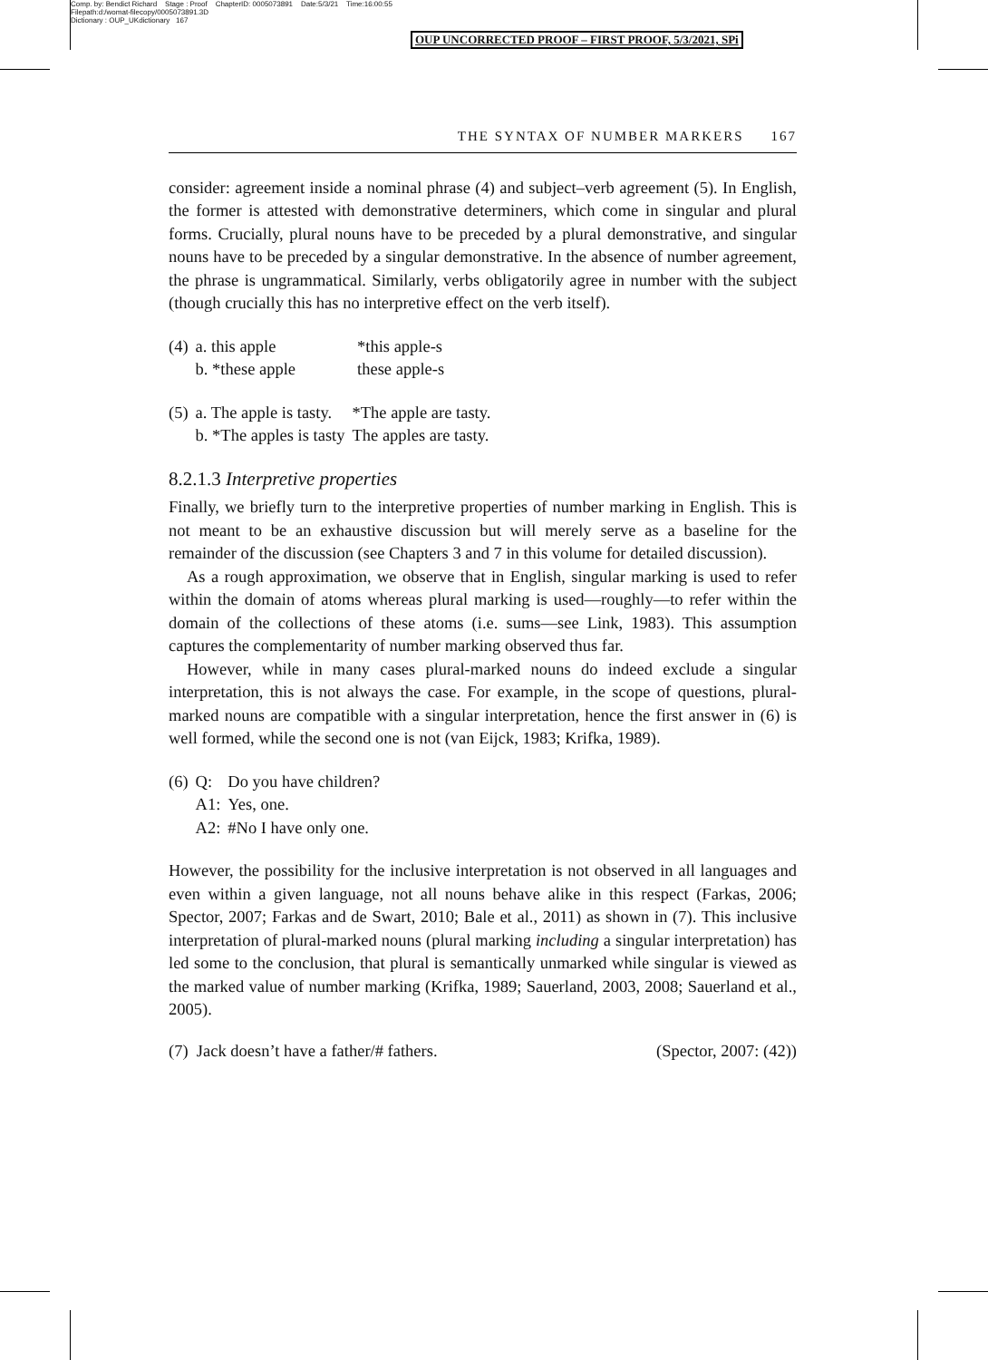Comp. by: Bendict Richard Stage : Proof ChapterID: 0005073891 Date:5/3/21 Time:16:00:55
Filepath:d:/womat-filecopy/0005073891.3D
Dictionary : OUP_UKdictionary 167
OUP UNCORRECTED PROOF – FIRST PROOF, 5/3/2021, SPi
THE SYNTAX OF NUMBER MARKERS 167
consider: agreement inside a nominal phrase (4) and subject–verb agreement (5). In English, the former is attested with demonstrative determiners, which come in singular and plural forms. Crucially, plural nouns have to be preceded by a plural demonstrative, and singular nouns have to be preceded by a singular demonstrative. In the absence of number agreement, the phrase is ungrammatical. Similarly, verbs obligatorily agree in number with the subject (though crucially this has no interpretive effect on the verb itself).
| (4) | a. this apple | *this apple-s |
| | b. *these apple | these apple-s |
| (5) | a. The apple is tasty. | *The apple are tasty. |
| | b. *The apples is tasty | The apples are tasty. |
8.2.1.3 Interpretive properties
Finally, we briefly turn to the interpretive properties of number marking in English. This is not meant to be an exhaustive discussion but will merely serve as a baseline for the remainder of the discussion (see Chapters 3 and 7 in this volume for detailed discussion).
As a rough approximation, we observe that in English, singular marking is used to refer within the domain of atoms whereas plural marking is used—roughly—to refer within the domain of the collections of these atoms (i.e. sums—see Link, 1983). This assumption captures the complementarity of number marking observed thus far.
However, while in many cases plural-marked nouns do indeed exclude a singular interpretation, this is not always the case. For example, in the scope of questions, plural-marked nouns are compatible with a singular interpretation, hence the first answer in (6) is well formed, while the second one is not (van Eijck, 1983; Krifka, 1989).
| (6) | Q: | Do you have children? |
| | A1: | Yes, one. |
| | A2: | #No I have only one. |
However, the possibility for the inclusive interpretation is not observed in all languages and even within a given language, not all nouns behave alike in this respect (Farkas, 2006; Spector, 2007; Farkas and de Swart, 2010; Bale et al., 2011) as shown in (7). This inclusive interpretation of plural-marked nouns (plural marking including a singular interpretation) has led some to the conclusion, that plural is semantically unmarked while singular is viewed as the marked value of number marking (Krifka, 1989; Sauerland, 2003, 2008; Sauerland et al., 2005).
(7) Jack doesn’t have a father/# fathers. (Spector, 2007: (42))